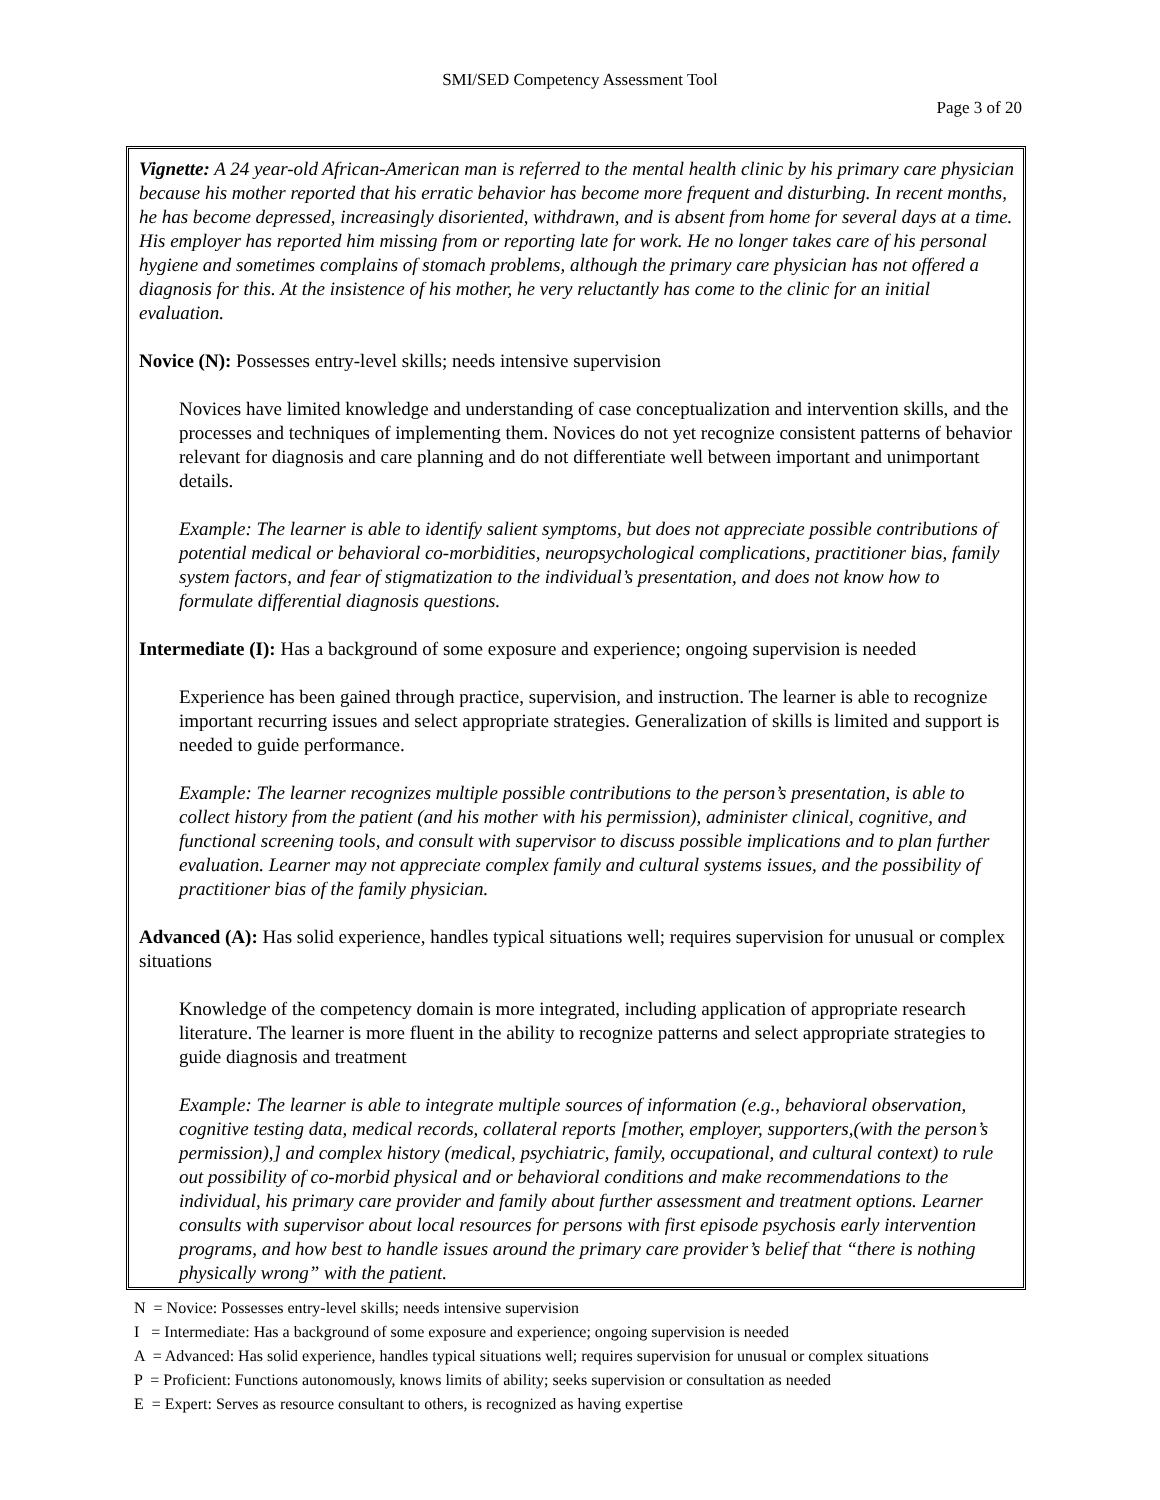SMI/SED Competency Assessment Tool
Page 3 of 20
Vignette: A 24 year-old African-American man is referred to the mental health clinic by his primary care physician because his mother reported that his erratic behavior has become more frequent and disturbing. In recent months, he has become depressed, increasingly disoriented, withdrawn, and is absent from home for several days at a time. His employer has reported him missing from or reporting late for work. He no longer takes care of his personal hygiene and sometimes complains of stomach problems, although the primary care physician has not offered a diagnosis for this. At the insistence of his mother, he very reluctantly has come to the clinic for an initial evaluation.
Novice (N): Possesses entry-level skills; needs intensive supervision
Novices have limited knowledge and understanding of case conceptualization and intervention skills, and the processes and techniques of implementing them. Novices do not yet recognize consistent patterns of behavior relevant for diagnosis and care planning and do not differentiate well between important and unimportant details.
Example: The learner is able to identify salient symptoms, but does not appreciate possible contributions of potential medical or behavioral co-morbidities, neuropsychological complications, practitioner bias, family system factors, and fear of stigmatization to the individual’s presentation, and does not know how to formulate differential diagnosis questions.
Intermediate (I): Has a background of some exposure and experience; ongoing supervision is needed
Experience has been gained through practice, supervision, and instruction. The learner is able to recognize important recurring issues and select appropriate strategies. Generalization of skills is limited and support is needed to guide performance.
Example: The learner recognizes multiple possible contributions to the person’s presentation, is able to collect history from the patient (and his mother with his permission), administer clinical, cognitive, and functional screening tools, and consult with supervisor to discuss possible implications and to plan further evaluation. Learner may not appreciate complex family and cultural systems issues, and the possibility of practitioner bias of the family physician.
Advanced (A): Has solid experience, handles typical situations well; requires supervision for unusual or complex situations
Knowledge of the competency domain is more integrated, including application of appropriate research literature. The learner is more fluent in the ability to recognize patterns and select appropriate strategies to guide diagnosis and treatment
Example: The learner is able to integrate multiple sources of information (e.g., behavioral observation, cognitive testing data, medical records, collateral reports [mother, employer, supporters,(with the person’s permission),] and complex history (medical, psychiatric, family, occupational, and cultural context) to rule out possibility of co-morbid physical and or behavioral conditions and make recommendations to the individual, his primary care provider and family about further assessment and treatment options. Learner consults with supervisor about local resources for persons with first episode psychosis early intervention programs, and how best to handle issues around the primary care provider’s belief that “there is nothing physically wrong” with the patient.
N = Novice: Possesses entry-level skills; needs intensive supervision
I = Intermediate: Has a background of some exposure and experience; ongoing supervision is needed
A = Advanced: Has solid experience, handles typical situations well; requires supervision for unusual or complex situations
P = Proficient: Functions autonomously, knows limits of ability; seeks supervision or consultation as needed
E = Expert: Serves as resource consultant to others, is recognized as having expertise